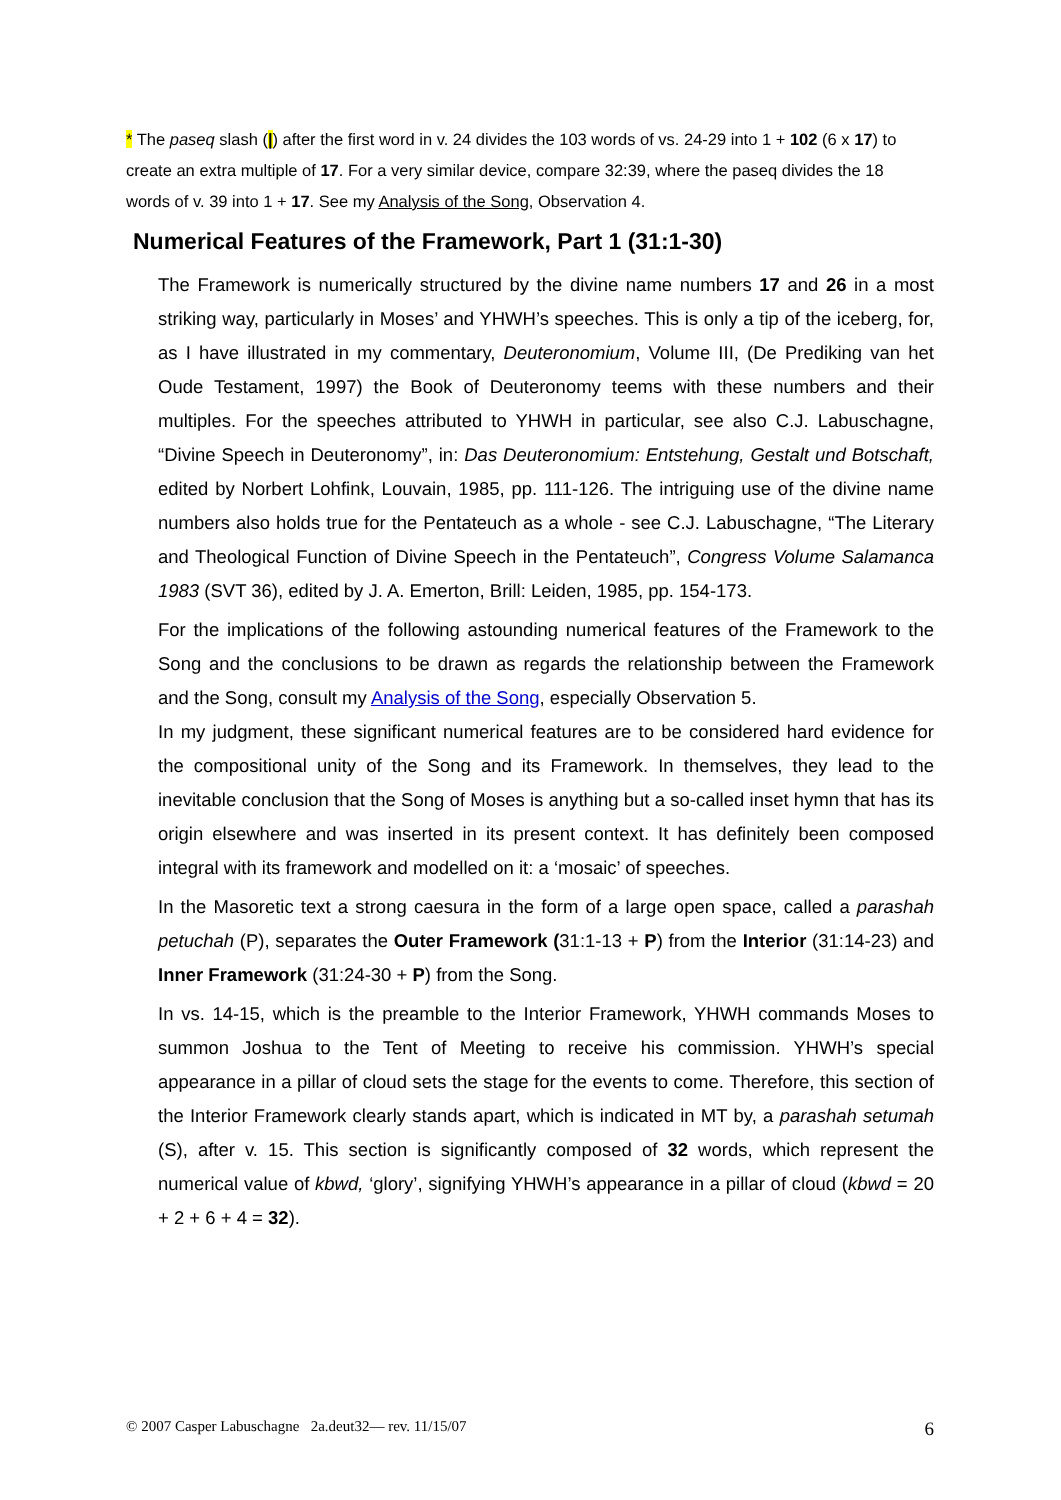* The paseq slash (|) after the first word in v. 24 divides the 103 words of vs. 24-29 into 1 + 102 (6 x 17) to create an extra multiple of 17. For a very similar device, compare 32:39, where the paseq divides the 18 words of v. 39 into 1 + 17. See my Analysis of the Song, Observation 4.
Numerical Features of the Framework, Part 1 (31:1-30)
The Framework is numerically structured by the divine name numbers 17 and 26 in a most striking way, particularly in Moses’ and YHWH’s speeches. This is only a tip of the iceberg, for, as I have illustrated in my commentary, Deuteronomium, Volume III, (De Prediking van het Oude Testament, 1997) the Book of Deuteronomy teems with these numbers and their multiples. For the speeches attributed to YHWH in particular, see also C.J. Labuschagne, “Divine Speech in Deuteronomy”, in: Das Deuteronomium: Entstehung, Gestalt und Botschaft, edited by Norbert Lohfink, Louvain, 1985, pp. 111-126. The intriguing use of the divine name numbers also holds true for the Pentateuch as a whole - see C.J. Labuschagne, “The Literary and Theological Function of Divine Speech in the Pentateuch”, Congress Volume Salamanca 1983 (SVT 36), edited by J. A. Emerton, Brill: Leiden, 1985, pp. 154-173.
For the implications of the following astounding numerical features of the Framework to the Song and the conclusions to be drawn as regards the relationship between the Framework and the Song, consult my Analysis of the Song, especially Observation 5.
In my judgment, these significant numerical features are to be considered hard evidence for the compositional unity of the Song and its Framework. In themselves, they lead to the inevitable conclusion that the Song of Moses is anything but a so-called inset hymn that has its origin elsewhere and was inserted in its present context. It has definitely been composed integral with its framework and modelled on it: a ‘mosaic’ of speeches.
In the Masoretic text a strong caesura in the form of a large open space, called a parashah petuchah (P), separates the Outer Framework (31:1-13 + P) from the Interior (31:14-23) and Inner Framework (31:24-30 + P) from the Song.
In vs. 14-15, which is the preamble to the Interior Framework, YHWH commands Moses to summon Joshua to the Tent of Meeting to receive his commission. YHWH’s special appearance in a pillar of cloud sets the stage for the events to come. Therefore, this section of the Interior Framework clearly stands apart, which is indicated in MT by, a parashah setumah (S), after v. 15. This section is significantly composed of 32 words, which represent the numerical value of kbwd, ‘glory’, signifying YHWH’s appearance in a pillar of cloud (kbwd = 20 + 2 + 6 + 4 = 32).
© 2007 Casper Labuschagne 2a.deut32— rev. 11/15/07 6